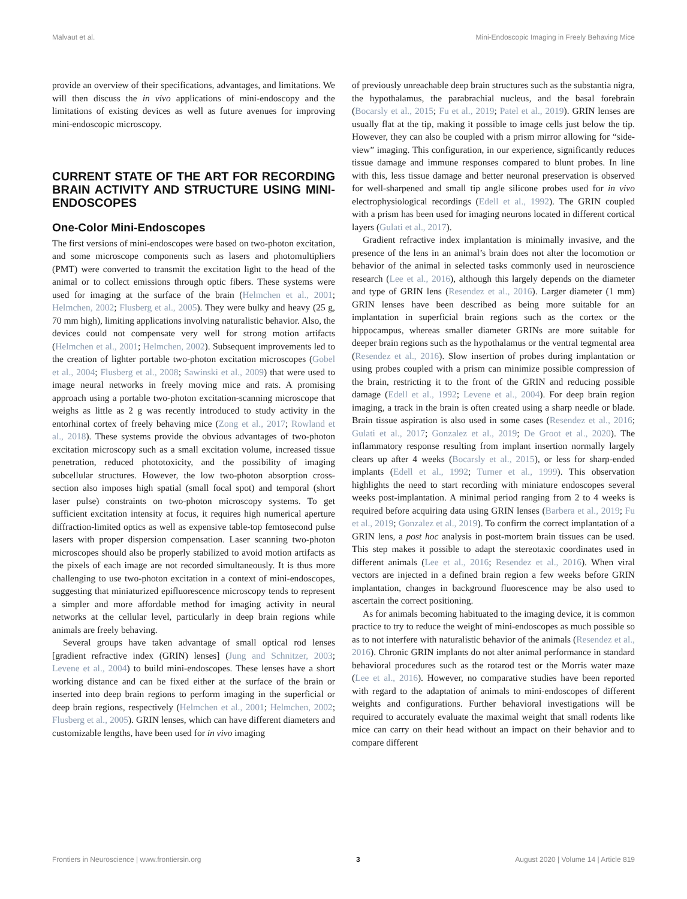Malvaut et al. Mini-Endoscopic Imaging in Freely Behaving Mice
provide an overview of their specifications, advantages, and limitations. We will then discuss the in vivo applications of mini-endoscopy and the limitations of existing devices as well as future avenues for improving mini-endoscopic microscopy.
CURRENT STATE OF THE ART FOR RECORDING BRAIN ACTIVITY AND STRUCTURE USING MINI-ENDOSCOPES
One-Color Mini-Endoscopes
The first versions of mini-endoscopes were based on two-photon excitation, and some microscope components such as lasers and photomultipliers (PMT) were converted to transmit the excitation light to the head of the animal or to collect emissions through optic fibers. These systems were used for imaging at the surface of the brain (Helmchen et al., 2001; Helmchen, 2002; Flusberg et al., 2005). They were bulky and heavy (25 g, 70 mm high), limiting applications involving naturalistic behavior. Also, the devices could not compensate very well for strong motion artifacts (Helmchen et al., 2001; Helmchen, 2002). Subsequent improvements led to the creation of lighter portable two-photon excitation microscopes (Gobel et al., 2004; Flusberg et al., 2008; Sawinski et al., 2009) that were used to image neural networks in freely moving mice and rats. A promising approach using a portable two-photon excitation-scanning microscope that weighs as little as 2 g was recently introduced to study activity in the entorhinal cortex of freely behaving mice (Zong et al., 2017; Rowland et al., 2018). These systems provide the obvious advantages of two-photon excitation microscopy such as a small excitation volume, increased tissue penetration, reduced phototoxicity, and the possibility of imaging subcellular structures. However, the low two-photon absorption cross-section also imposes high spatial (small focal spot) and temporal (short laser pulse) constraints on two-photon microscopy systems. To get sufficient excitation intensity at focus, it requires high numerical aperture diffraction-limited optics as well as expensive table-top femtosecond pulse lasers with proper dispersion compensation. Laser scanning two-photon microscopes should also be properly stabilized to avoid motion artifacts as the pixels of each image are not recorded simultaneously. It is thus more challenging to use two-photon excitation in a context of mini-endoscopes, suggesting that miniaturized epifluorescence microscopy tends to represent a simpler and more affordable method for imaging activity in neural networks at the cellular level, particularly in deep brain regions while animals are freely behaving.
Several groups have taken advantage of small optical rod lenses [gradient refractive index (GRIN) lenses] (Jung and Schnitzer, 2003; Levene et al., 2004) to build mini-endoscopes. These lenses have a short working distance and can be fixed either at the surface of the brain or inserted into deep brain regions to perform imaging in the superficial or deep brain regions, respectively (Helmchen et al., 2001; Helmchen, 2002; Flusberg et al., 2005). GRIN lenses, which can have different diameters and customizable lengths, have been used for in vivo imaging
of previously unreachable deep brain structures such as the substantia nigra, the hypothalamus, the parabrachial nucleus, and the basal forebrain (Bocarsly et al., 2015; Fu et al., 2019; Patel et al., 2019). GRIN lenses are usually flat at the tip, making it possible to image cells just below the tip. However, they can also be coupled with a prism mirror allowing for “side-view” imaging. This configuration, in our experience, significantly reduces tissue damage and immune responses compared to blunt probes. In line with this, less tissue damage and better neuronal preservation is observed for well-sharpened and small tip angle silicone probes used for in vivo electrophysiological recordings (Edell et al., 1992). The GRIN coupled with a prism has been used for imaging neurons located in different cortical layers (Gulati et al., 2017).
Gradient refractive index implantation is minimally invasive, and the presence of the lens in an animal’s brain does not alter the locomotion or behavior of the animal in selected tasks commonly used in neuroscience research (Lee et al., 2016), although this largely depends on the diameter and type of GRIN lens (Resendez et al., 2016). Larger diameter (1 mm) GRIN lenses have been described as being more suitable for an implantation in superficial brain regions such as the cortex or the hippocampus, whereas smaller diameter GRINs are more suitable for deeper brain regions such as the hypothalamus or the ventral tegmental area (Resendez et al., 2016). Slow insertion of probes during implantation or using probes coupled with a prism can minimize possible compression of the brain, restricting it to the front of the GRIN and reducing possible damage (Edell et al., 1992; Levene et al., 2004). For deep brain region imaging, a track in the brain is often created using a sharp needle or blade. Brain tissue aspiration is also used in some cases (Resendez et al., 2016; Gulati et al., 2017; Gonzalez et al., 2019; De Groot et al., 2020). The inflammatory response resulting from implant insertion normally largely clears up after 4 weeks (Bocarsly et al., 2015), or less for sharp-ended implants (Edell et al., 1992; Turner et al., 1999). This observation highlights the need to start recording with miniature endoscopes several weeks post-implantation. A minimal period ranging from 2 to 4 weeks is required before acquiring data using GRIN lenses (Barbera et al., 2019; Fu et al., 2019; Gonzalez et al., 2019). To confirm the correct implantation of a GRIN lens, a post hoc analysis in post-mortem brain tissues can be used. This step makes it possible to adapt the stereotaxic coordinates used in different animals (Lee et al., 2016; Resendez et al., 2016). When viral vectors are injected in a defined brain region a few weeks before GRIN implantation, changes in background fluorescence may be also used to ascertain the correct positioning.
As for animals becoming habituated to the imaging device, it is common practice to try to reduce the weight of mini-endoscopes as much possible so as to not interfere with naturalistic behavior of the animals (Resendez et al., 2016). Chronic GRIN implants do not alter animal performance in standard behavioral procedures such as the rotarod test or the Morris water maze (Lee et al., 2016). However, no comparative studies have been reported with regard to the adaptation of animals to mini-endoscopes of different weights and configurations. Further behavioral investigations will be required to accurately evaluate the maximal weight that small rodents like mice can carry on their head without an impact on their behavior and to compare different
Frontiers in Neuroscience | www.frontiersin.org 3 August 2020 | Volume 14 | Article 819